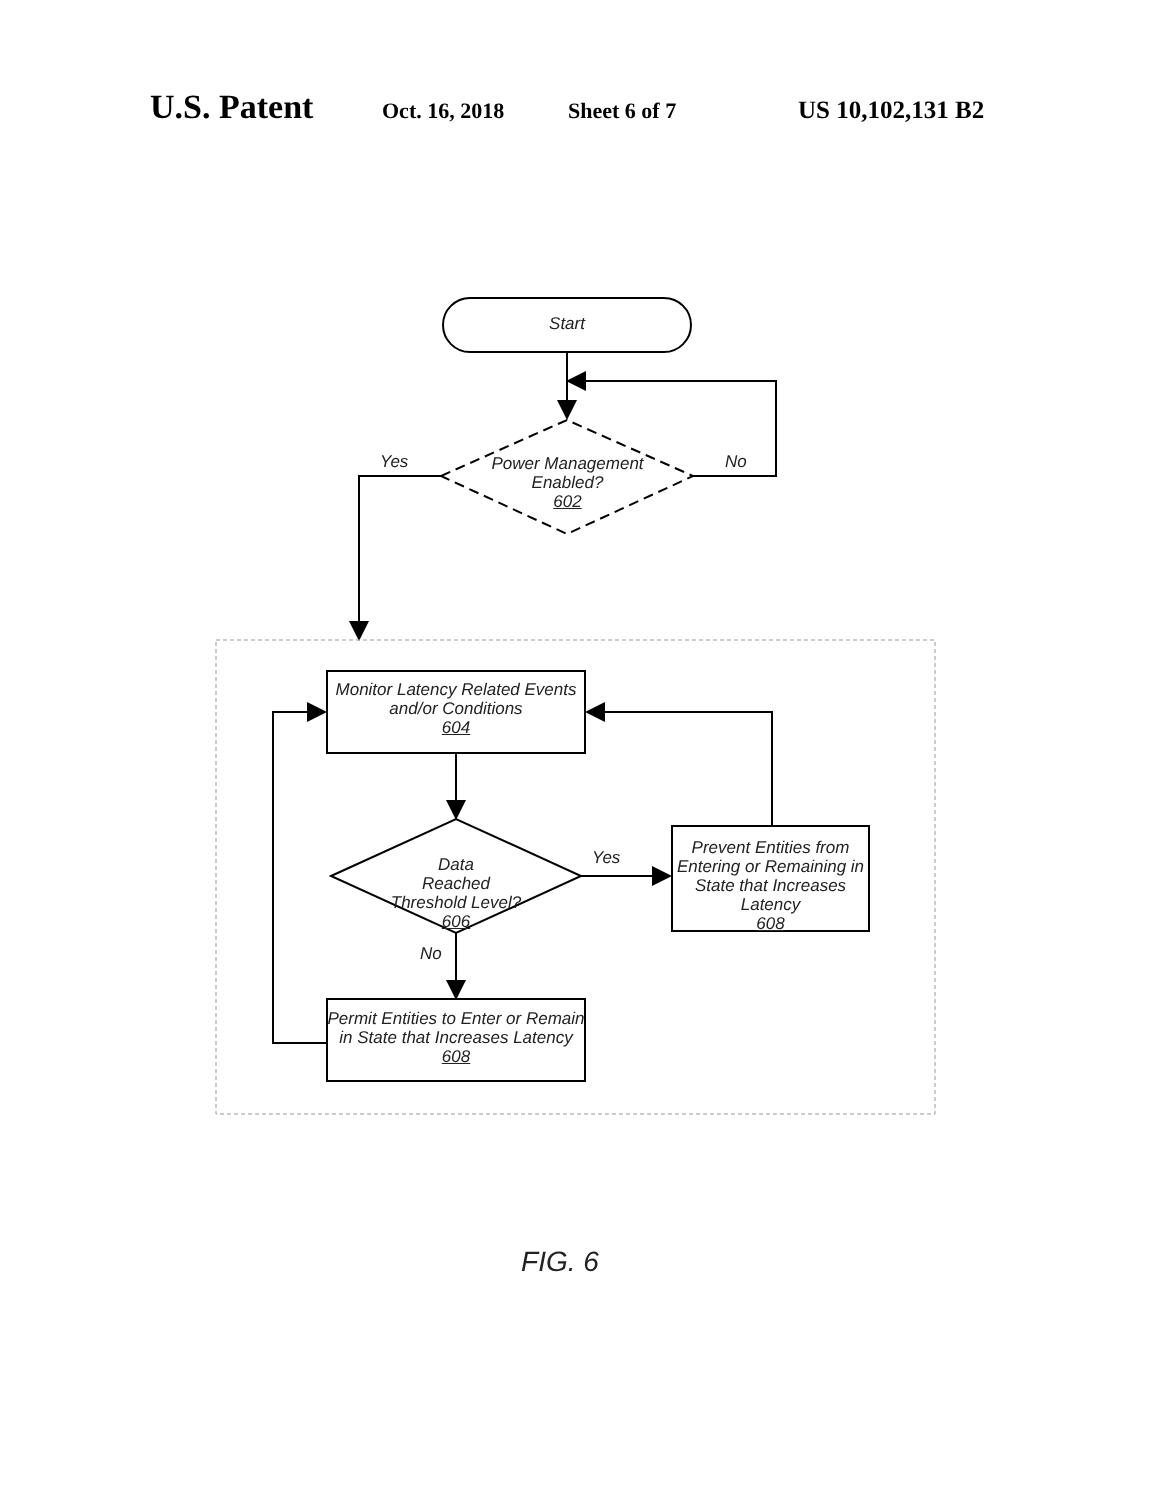U.S. Patent
Oct. 16, 2018 Sheet 6 of 7 US 10,102,131 B2
Start
Power Management Enabled?
602
Yes No
Monitor Latency Related Events and/or Conditions
604
Data
Reached
Threshold Level?
606
Yes
Prevent Entities from Entering or Remaining in State that Increases Latency
608
No
Permit Entities to Enter or Remain in State that Increases Latency
608
FIG. 6